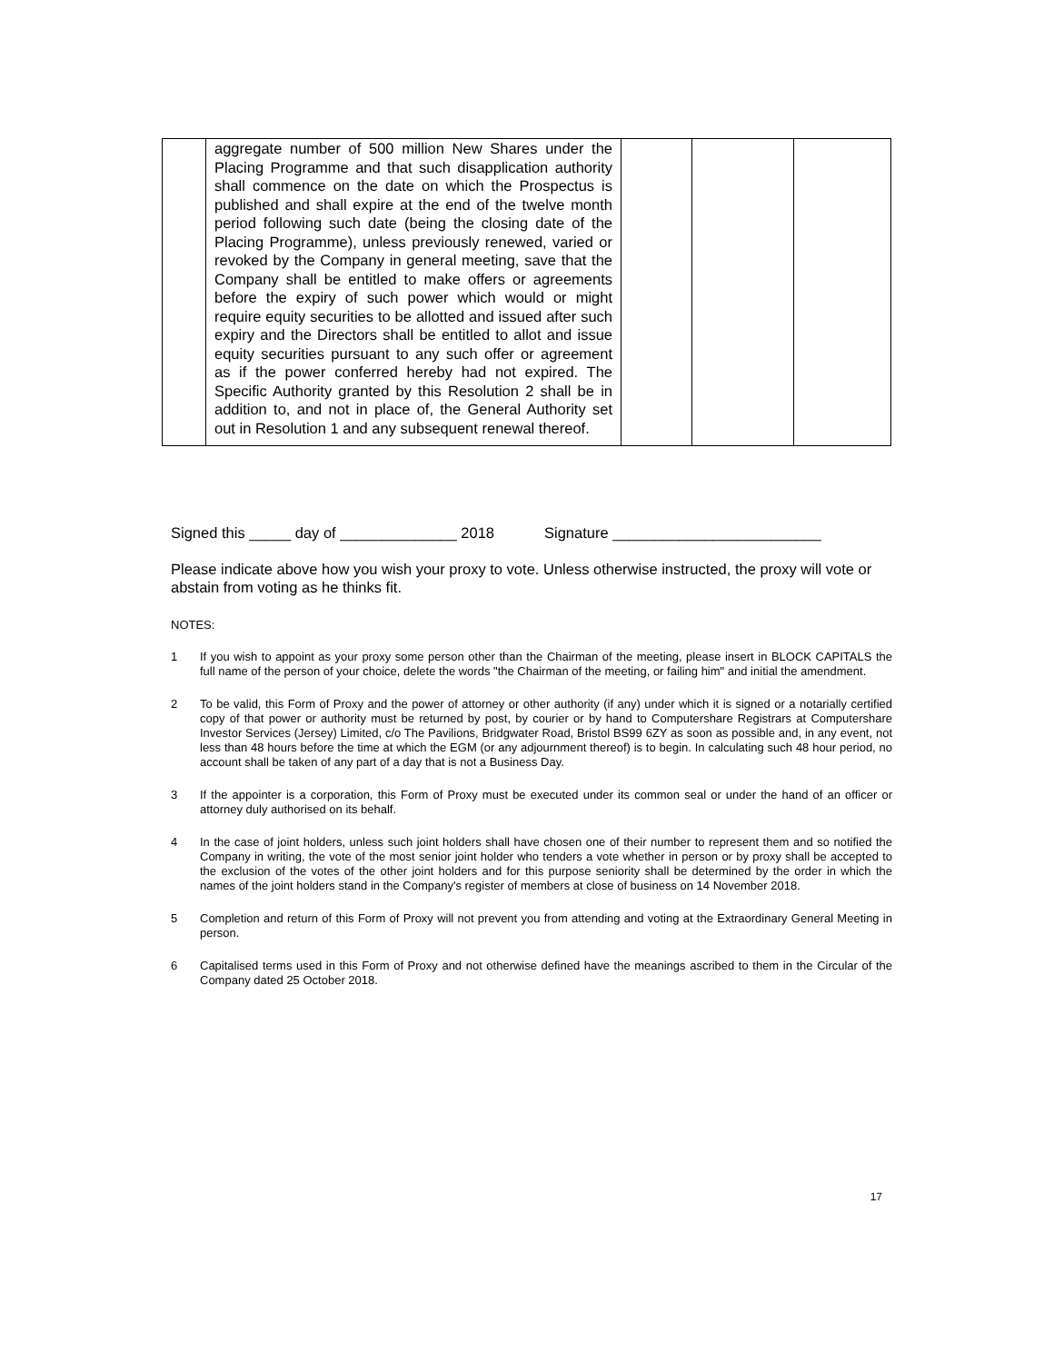| | aggregate number of 500 million New Shares under the Placing Programme and that such disapplication authority shall commence on the date on which the Prospectus is published and shall expire at the end of the twelve month period following such date (being the closing date of the Placing Programme), unless previously renewed, varied or revoked by the Company in general meeting, save that the Company shall be entitled to make offers or agreements before the expiry of such power which would or might require equity securities to be allotted and issued after such expiry and the Directors shall be entitled to allot and issue equity securities pursuant to any such offer or agreement as if the power conferred hereby had not expired. The Specific Authority granted by this Resolution 2 shall be in addition to, and not in place of, the General Authority set out in Resolution 1 and any subsequent renewal thereof. | | | |
Signed this _____ day of ______________ 2018 Signature _________________________
Please indicate above how you wish your proxy to vote. Unless otherwise instructed, the proxy will vote or abstain from voting as he thinks fit.
NOTES:
1 If you wish to appoint as your proxy some person other than the Chairman of the meeting, please insert in BLOCK CAPITALS the full name of the person of your choice, delete the words "the Chairman of the meeting, or failing him" and initial the amendment.
2 To be valid, this Form of Proxy and the power of attorney or other authority (if any) under which it is signed or a notarially certified copy of that power or authority must be returned by post, by courier or by hand to Computershare Registrars at Computershare Investor Services (Jersey) Limited, c/o The Pavilions, Bridgwater Road, Bristol BS99 6ZY as soon as possible and, in any event, not less than 48 hours before the time at which the EGM (or any adjournment thereof) is to begin. In calculating such 48 hour period, no account shall be taken of any part of a day that is not a Business Day.
3 If the appointer is a corporation, this Form of Proxy must be executed under its common seal or under the hand of an officer or attorney duly authorised on its behalf.
4 In the case of joint holders, unless such joint holders shall have chosen one of their number to represent them and so notified the Company in writing, the vote of the most senior joint holder who tenders a vote whether in person or by proxy shall be accepted to the exclusion of the votes of the other joint holders and for this purpose seniority shall be determined by the order in which the names of the joint holders stand in the Company's register of members at close of business on 14 November 2018.
5 Completion and return of this Form of Proxy will not prevent you from attending and voting at the Extraordinary General Meeting in person.
6 Capitalised terms used in this Form of Proxy and not otherwise defined have the meanings ascribed to them in the Circular of the Company dated 25 October 2018.
17